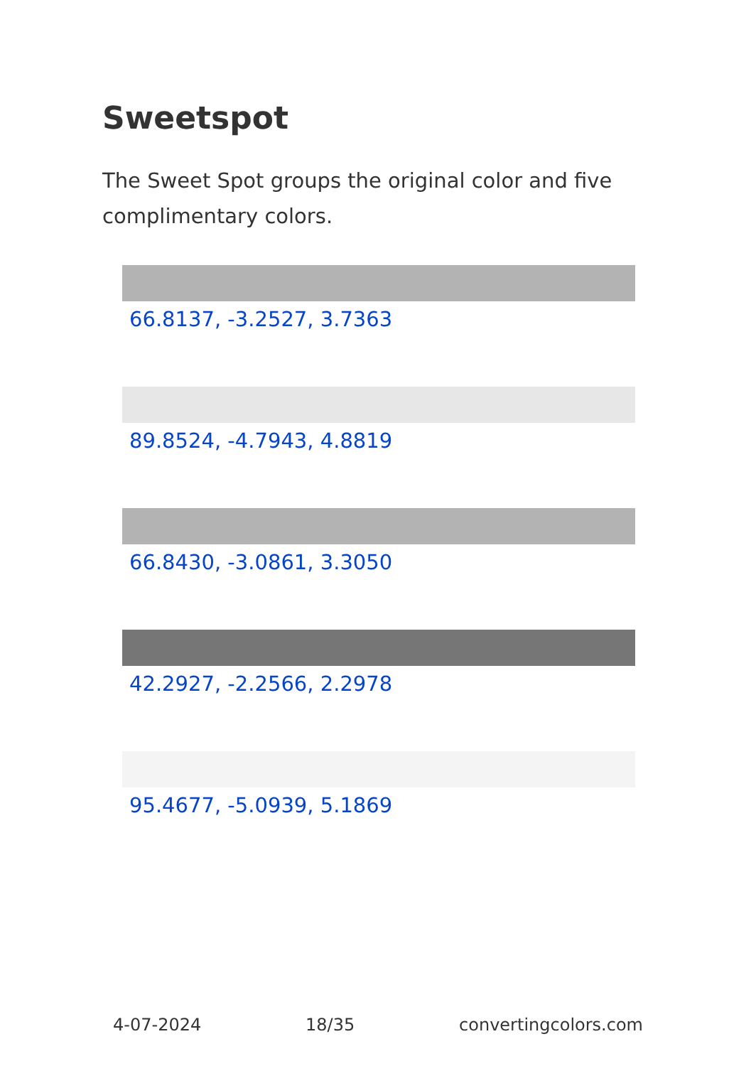Sweetspot
The Sweet Spot groups the original color and five complimentary colors.
66.8137, -3.2527, 3.7363
89.8524, -4.7943, 4.8819
66.8430, -3.0861, 3.3050
42.2927, -2.2566, 2.2978
95.4677, -5.0939, 5.1869
4-07-2024 18/35 convertingcolors.com